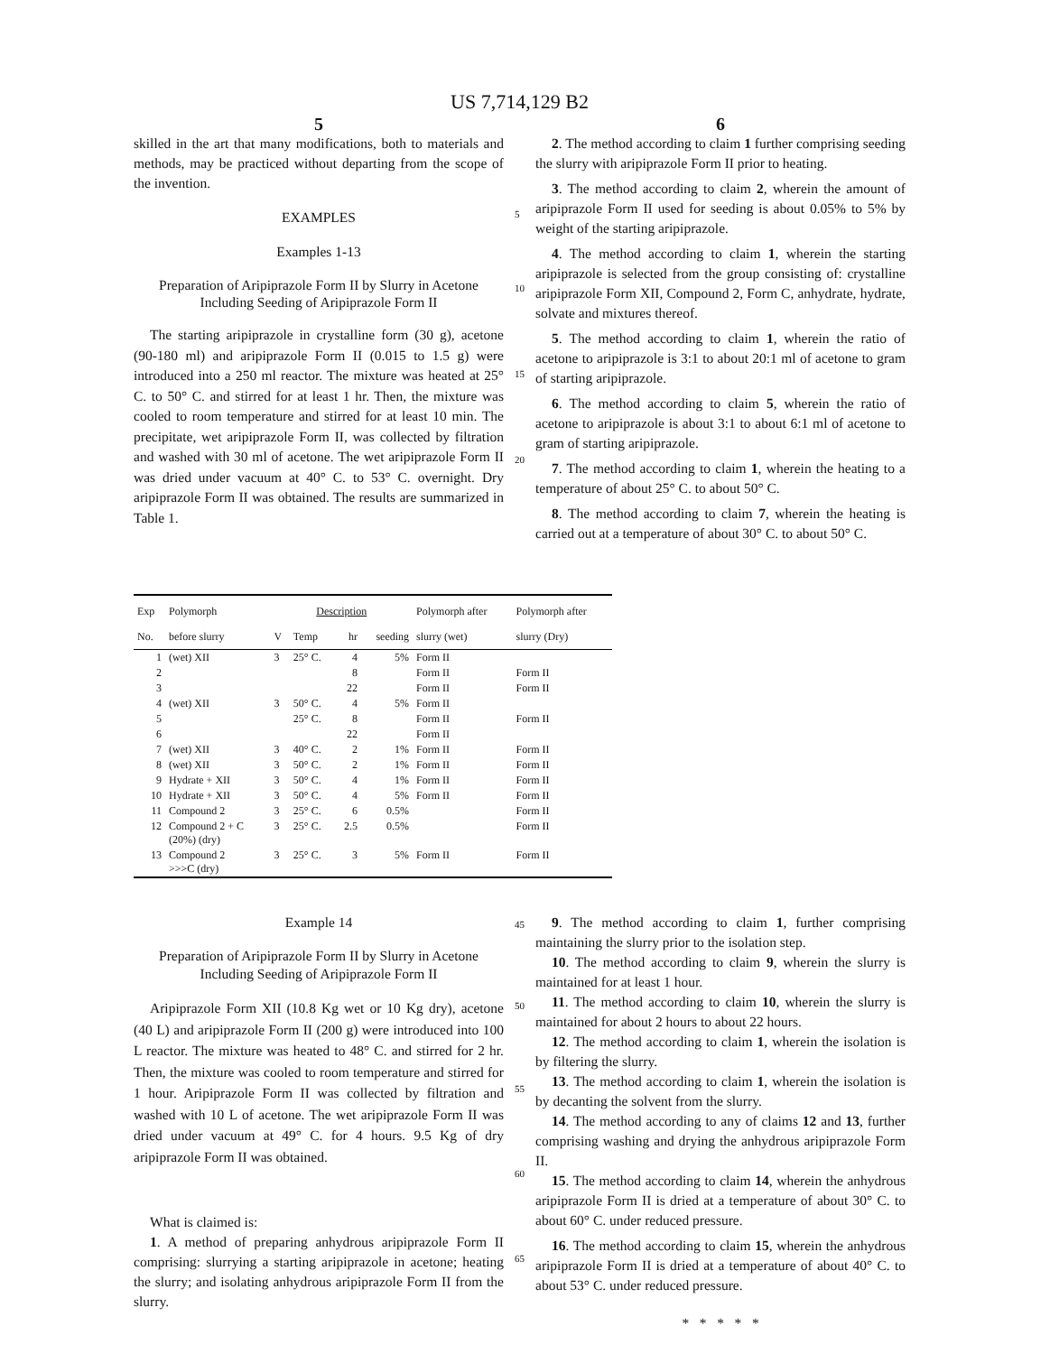US 7,714,129 B2
5
skilled in the art that many modifications, both to materials and methods, may be practiced without departing from the scope of the invention.
EXAMPLES
Examples 1-13
Preparation of Aripiprazole Form II by Slurry in Acetone Including Seeding of Aripiprazole Form II
The starting aripiprazole in crystalline form (30 g), acetone (90-180 ml) and aripiprazole Form II (0.015 to 1.5 g) were introduced into a 250 ml reactor. The mixture was heated at 25° C. to 50° C. and stirred for at least 1 hr. Then, the mixture was cooled to room temperature and stirred for at least 10 min. The precipitate, wet aripiprazole Form II, was collected by filtration and washed with 30 ml of acetone. The wet aripiprazole Form II was dried under vacuum at 40° C. to 53° C. overnight. Dry aripiprazole Form II was obtained. The results are summarized in Table 1.
5
10
15
20
6
2. The method according to claim 1 further comprising seeding the slurry with aripiprazole Form II prior to heating.
3. The method according to claim 2, wherein the amount of aripiprazole Form II used for seeding is about 0.05% to 5% by weight of the starting aripiprazole.
4. The method according to claim 1, wherein the starting aripiprazole is selected from the group consisting of: crystalline aripiprazole Form XII, Compound 2, Form C, anhydrate, hydrate, solvate and mixtures thereof.
5. The method according to claim 1, wherein the ratio of acetone to aripiprazole is 3:1 to about 20:1 ml of acetone to gram of starting aripiprazole.
6. The method according to claim 5, wherein the ratio of acetone to aripiprazole is about 3:1 to about 6:1 ml of acetone to gram of starting aripiprazole.
7. The method according to claim 1, wherein the heating to a temperature of about 25° C. to about 50° C.
8. The method according to claim 7, wherein the heating is carried out at a temperature of about 30° C. to about 50° C.
| Exp | Polymorph | Description | | | | Polymorph after | Polymorph after |
| --- | --- | --- | --- | --- | --- | --- | --- |
| No. | before slurry | V | Temp | hr | seeding | slurry (wet) | slurry (Dry) |
| 1 | (wet) XII | 3 | 25° C. | 4 | 5% | Form II | |
| 2 | | | | 8 | | Form II | Form II |
| 3 | | | | 22 | | Form II | Form II |
| 4 | (wet) XII | 3 | 50° C. | 4 | 5% | Form II | |
| 5 | | | 25° C. | 8 | | Form II | Form II |
| 6 | | | | 22 | | Form II | |
| 7 | (wet) XII | 3 | 40° C. | 2 | 1% | Form II | Form II |
| 8 | (wet) XII | 3 | 50° C. | 2 | 1% | Form II | Form II |
| 9 | Hydrate + XII | 3 | 50° C. | 4 | 1% | Form II | Form II |
| 10 | Hydrate + XII | 3 | 50° C. | 4 | 5% | Form II | Form II |
| 11 | Compound 2 | 3 | 25° C. | 6 | 0.5% | | Form II |
| 12 | Compound 2 + C (20%) (dry) | 3 | 25° C. | 2.5 | 0.5% | | Form II |
| 13 | Compound 2 >>>C (dry) | 3 | 25° C. | 3 | 5% | Form II | Form II |
Example 14
Preparation of Aripiprazole Form II by Slurry in Acetone Including Seeding of Aripiprazole Form II
Aripiprazole Form XII (10.8 Kg wet or 10 Kg dry), acetone (40 L) and aripiprazole Form II (200 g) were introduced into 100 L reactor. The mixture was heated to 48° C. and stirred for 2 hr. Then, the mixture was cooled to room temperature and stirred for 1 hour. Aripiprazole Form II was collected by filtration and washed with 10 L of acetone. The wet aripiprazole Form II was dried under vacuum at 49° C. for 4 hours. 9.5 Kg of dry aripiprazole Form II was obtained.
What is claimed is:
1. A method of preparing anhydrous aripiprazole Form II comprising: slurrying a starting aripiprazole in acetone; heating the slurry; and isolating anhydrous aripiprazole Form II from the slurry.
45
50
55
60
65
9. The method according to claim 1, further comprising maintaining the slurry prior to the isolation step.
10. The method according to claim 9, wherein the slurry is maintained for at least 1 hour.
11. The method according to claim 10, wherein the slurry is maintained for about 2 hours to about 22 hours.
12. The method according to claim 1, wherein the isolation is by filtering the slurry.
13. The method according to claim 1, wherein the isolation is by decanting the solvent from the slurry.
14. The method according to any of claims 12 and 13, further comprising washing and drying the anhydrous aripiprazole Form II.
15. The method according to claim 14, wherein the anhydrous aripiprazole Form II is dried at a temperature of about 30° C. to about 60° C. under reduced pressure.
16. The method according to claim 15, wherein the anhydrous aripiprazole Form II is dried at a temperature of about 40° C. to about 53° C. under reduced pressure.
* * * * *